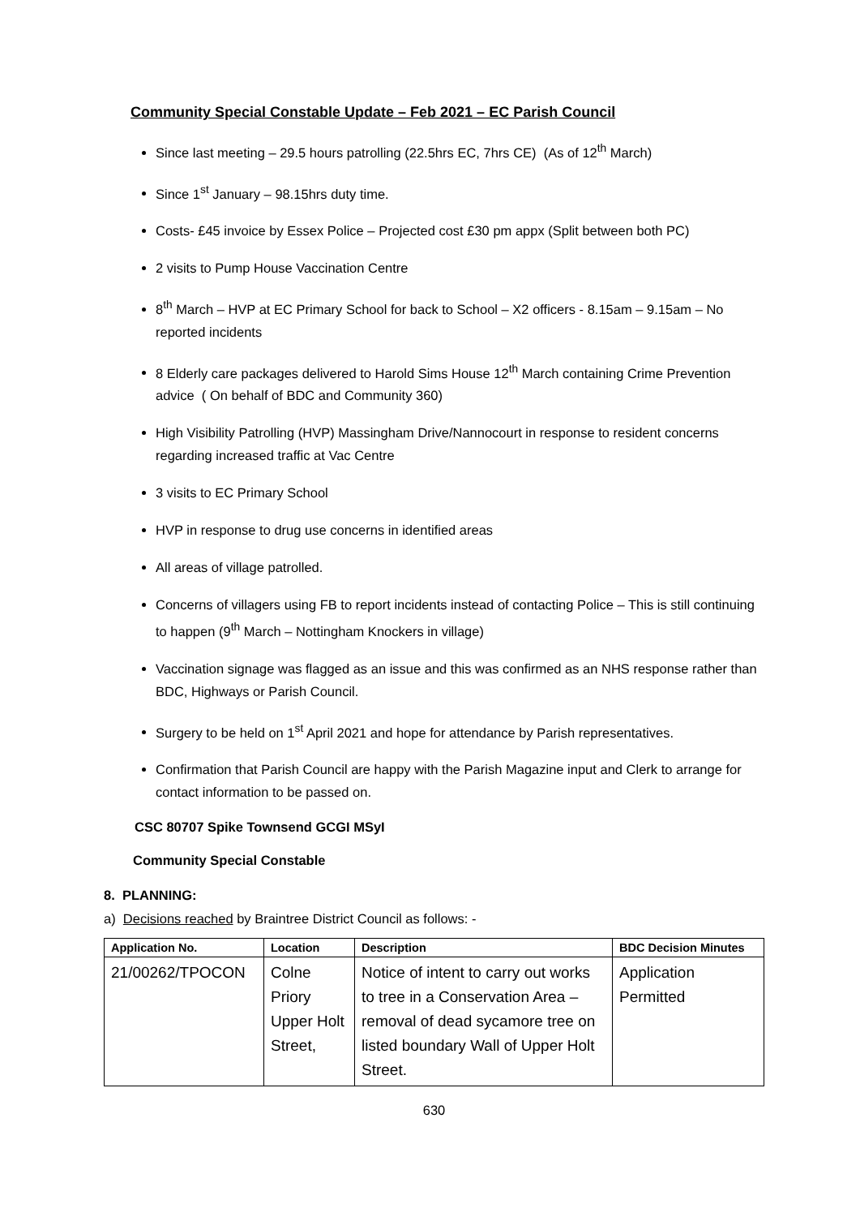Community Special Constable Update – Feb 2021 – EC Parish Council
Since last meeting – 29.5 hours patrolling (22.5hrs EC, 7hrs CE) (As of 12<sup>th</sup> March)
Since 1<sup>st</sup> January – 98.15hrs duty time.
Costs- £45 invoice by Essex Police – Projected cost £30 pm appx (Split between both PC)
2 visits to Pump House Vaccination Centre
8<sup>th</sup> March – HVP at EC Primary School for back to School – X2 officers - 8.15am – 9.15am – No reported incidents
8 Elderly care packages delivered to Harold Sims House 12<sup>th</sup> March containing Crime Prevention advice ( On behalf of BDC and Community 360)
High Visibility Patrolling (HVP) Massingham Drive/Nannocourt in response to resident concerns regarding increased traffic at Vac Centre
3 visits to EC Primary School
HVP in response to drug use concerns in identified areas
All areas of village patrolled.
Concerns of villagers using FB to report incidents instead of contacting Police – This is still continuing to happen (9<sup>th</sup> March – Nottingham Knockers in village)
Vaccination signage was flagged as an issue and this was confirmed as an NHS response rather than BDC, Highways or Parish Council.
Surgery to be held on 1<sup>st</sup> April 2021 and hope for attendance by Parish representatives.
Confirmation that Parish Council are happy with the Parish Magazine input and Clerk to arrange for contact information to be passed on.
CSC 80707 Spike Townsend GCGI MSyI
Community Special Constable
8. PLANNING:
a) Decisions reached by Braintree District Council as follows: -
| Application No. | Location | Description | BDC Decision Minutes |
| --- | --- | --- | --- |
| 21/00262/TPOCON | Colne Priory Upper Holt Street, | Notice of intent to carry out works to tree in a Conservation Area – removal of dead sycamore tree on listed boundary Wall of Upper Holt Street. | Application Permitted |
630